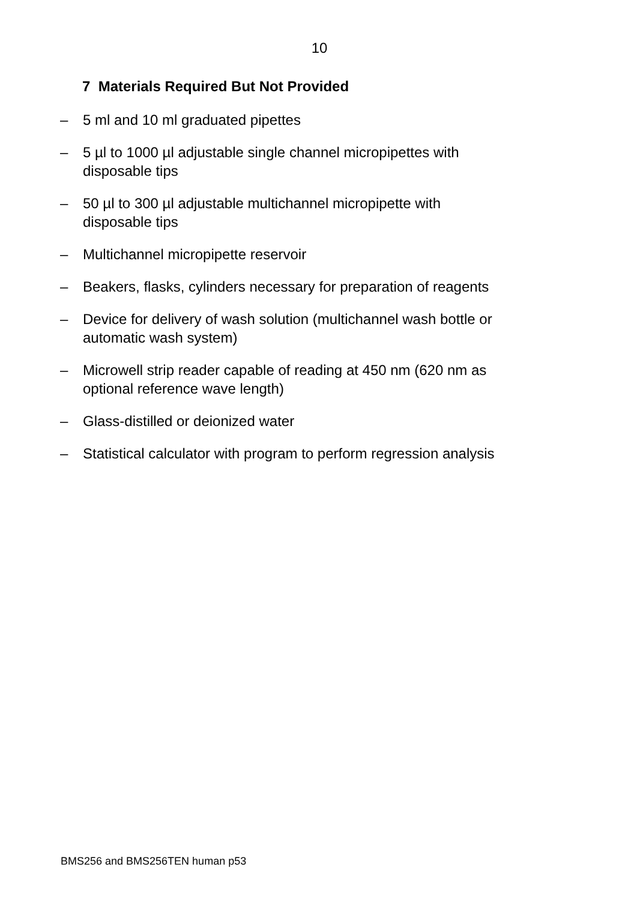10
7 Materials Required But Not Provided
– 5 ml and 10 ml graduated pipettes
– 5 µl to 1000 µl adjustable single channel micropipettes with disposable tips
– 50 µl to 300 µl adjustable multichannel micropipette with disposable tips
– Multichannel micropipette reservoir
– Beakers, flasks, cylinders necessary for preparation of reagents
– Device for delivery of wash solution (multichannel wash bottle or automatic wash system)
– Microwell strip reader capable of reading at 450 nm (620 nm as optional reference wave length)
– Glass-distilled or deionized water
– Statistical calculator with program to perform regression analysis
BMS256 and BMS256TEN human p53